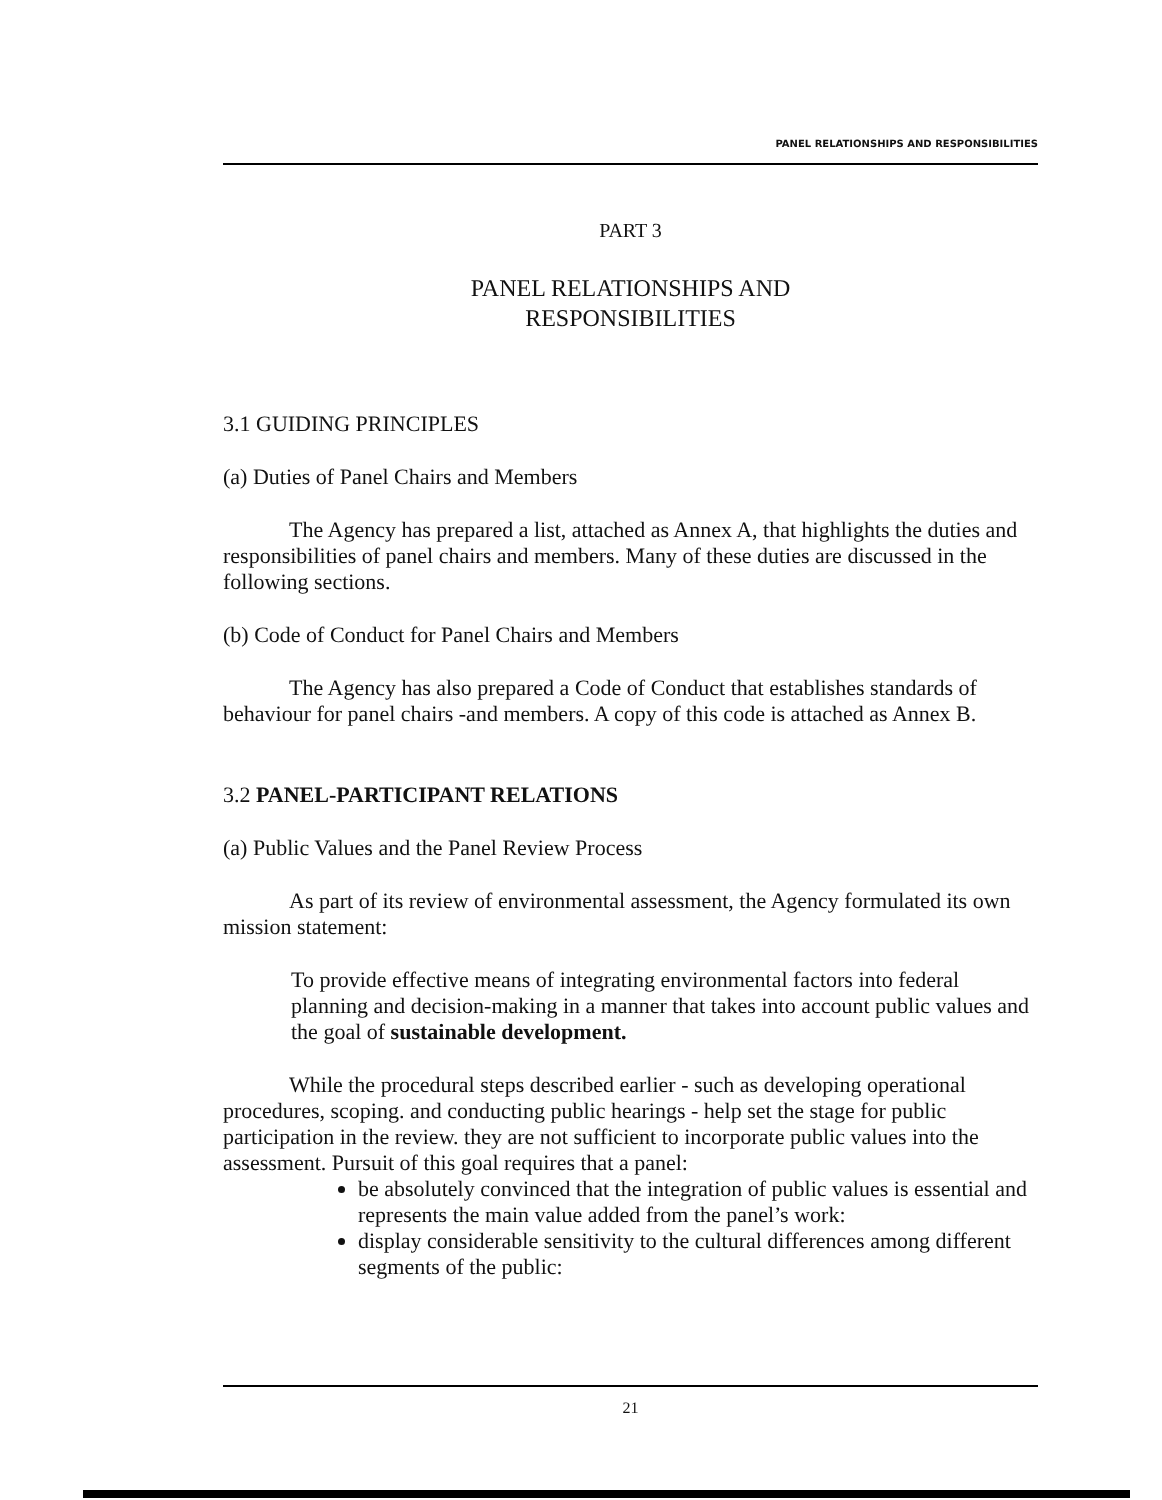PANEL RELATIONSHIPS AND RESPONSIBILITIES
PART 3
PANEL RELATIONSHIPS AND
RESPONSIBILITIES
3.1 GUIDING PRINCIPLES
(a) Duties of Panel Chairs and Members
The Agency has prepared a list, attached as Annex A, that highlights the duties and responsibilities of panel chairs and members. Many of these duties are discussed in the following sections.
(b) Code of Conduct for Panel Chairs and Members
The Agency has also prepared a Code of Conduct that establishes standards of behaviour for panel chairs -and members. A copy of this code is attached as Annex B.
3.2 PANEL-PARTICIPANT RELATIONS
(a) Public Values and the Panel Review Process
As part of its review of environmental assessment, the Agency formulated its own mission statement:
To provide effective means of integrating environmental factors into federal planning and decision-making in a manner that takes into account public values and the goal of sustainable development.
While the procedural steps described earlier - such as developing operational procedures, scoping. and conducting public hearings - help set the stage for public participation in the review. they are not sufficient to incorporate public values into the assessment. Pursuit of this goal requires that a panel:
be absolutely convinced that the integration of public values is essential and represents the main value added from the panel’s work:
display considerable sensitivity to the cultural differences among different segments of the public:
21